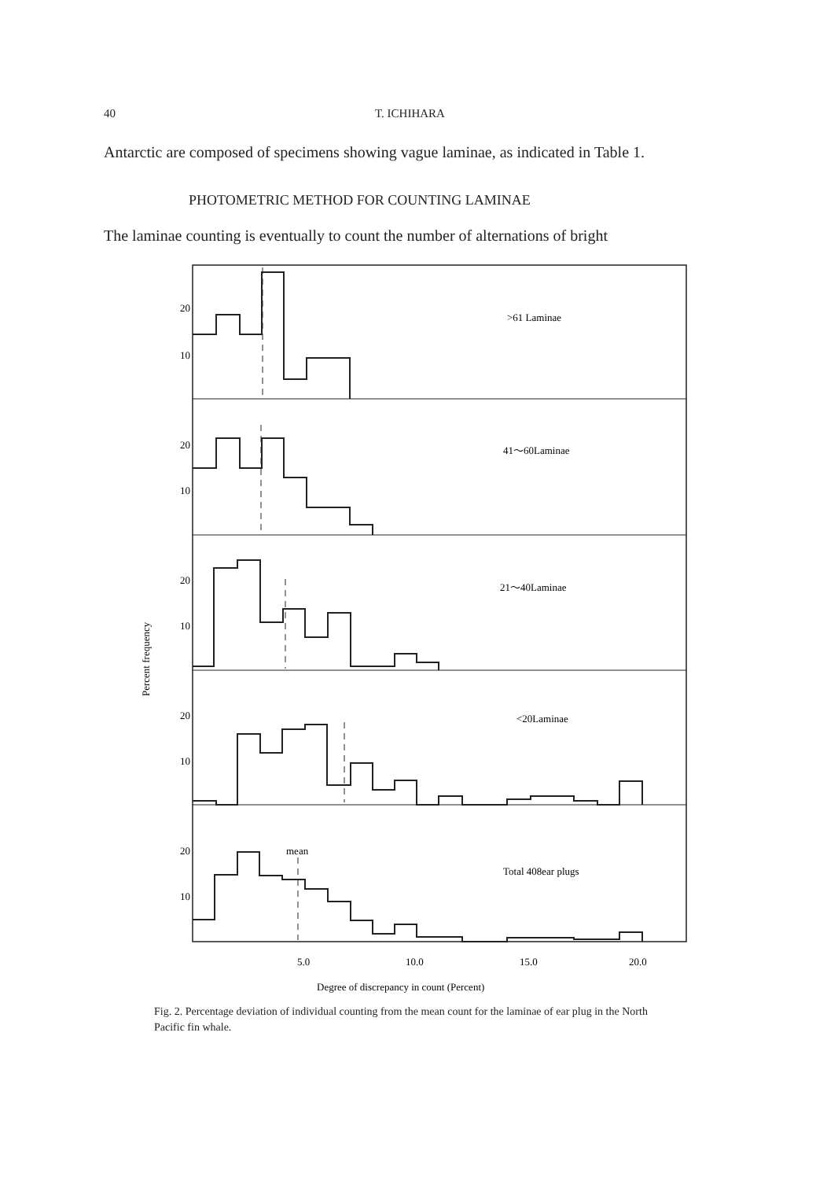40 T. ICHIHARA
Antarctic are composed of specimens showing vague laminae, as indicated in Table 1.
PHOTOMETRIC METHOD FOR COUNTING LAMINAE
The laminae counting is eventually to count the number of alternations of bright
20
10
20
10
20
10
20
10
20
10
>61 Laminae
41～60Laminae
21～40Laminae
<20Laminae
mean
Total 408ear plugs
Percent frequency
5.0
10.0
15.0
20.0
Degree of discrepancy in count (Percent)
Fig. 2. Percentage deviation of individual counting from the mean count for the laminae of ear plug in the North Pacific fin whale.